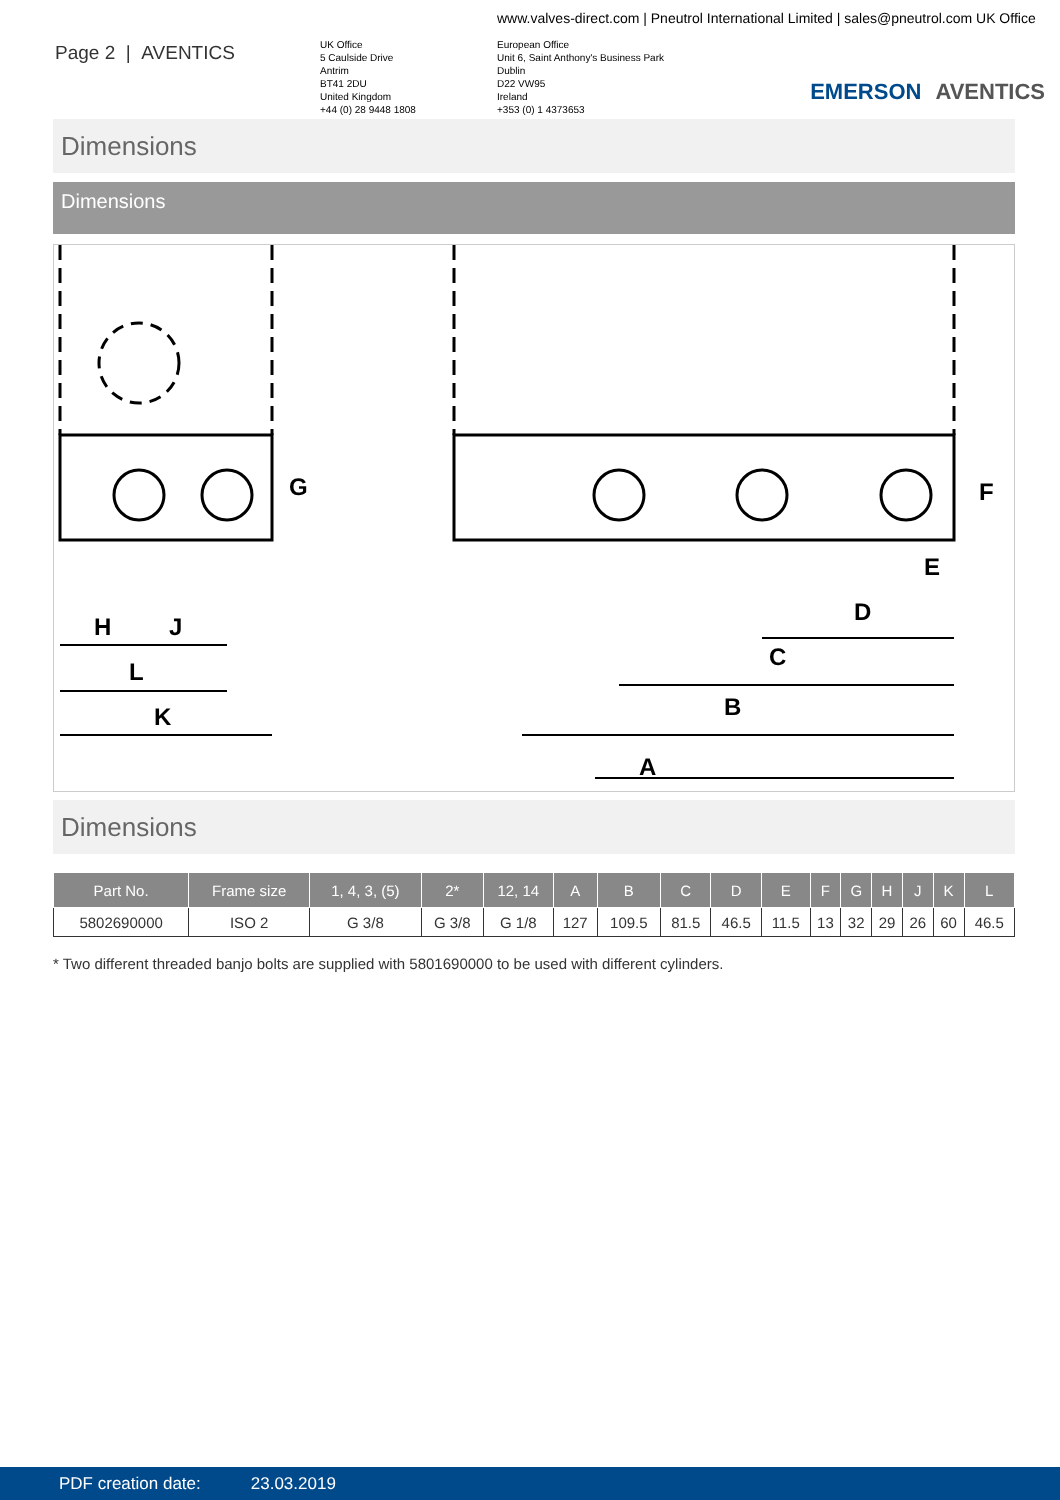www.valves-direct.com | Pneutrol International Limited | sales@pneutrol.com UK Office
Page 2 | AVENTICS
UK Office
5 Caulside Drive
Antrim
BT41 2DU
United Kingdom
+44 (0) 28 9448 1808
European Office
Unit 6, Saint Anthony's Business Park
Dublin
D22 VW95
Ireland
+353 (0) 1 4373653
EMERSON AVENTICS
Dimensions
Dimensions
H
J
L
K
A
B
C
D
E
F
G
Dimensions
| Part No. | Frame size | 1, 4, 3, (5) | 2* | 12, 14 | A | B | C | D | E | F | G | H | J | K | L |
| --- | --- | --- | --- | --- | --- | --- | --- | --- | --- | --- | --- | --- | --- | --- | --- |
| 5802690000 | ISO 2 | G 3/8 | G 3/8 | G 1/8 | 127 | 109.5 | 81.5 | 46.5 | 11.5 | 13 | 32 | 29 | 26 | 60 | 46.5 |
* Two different threaded banjo bolts are supplied with 5801690000 to be used with different cylinders.
PDF creation date: 23.03.2019